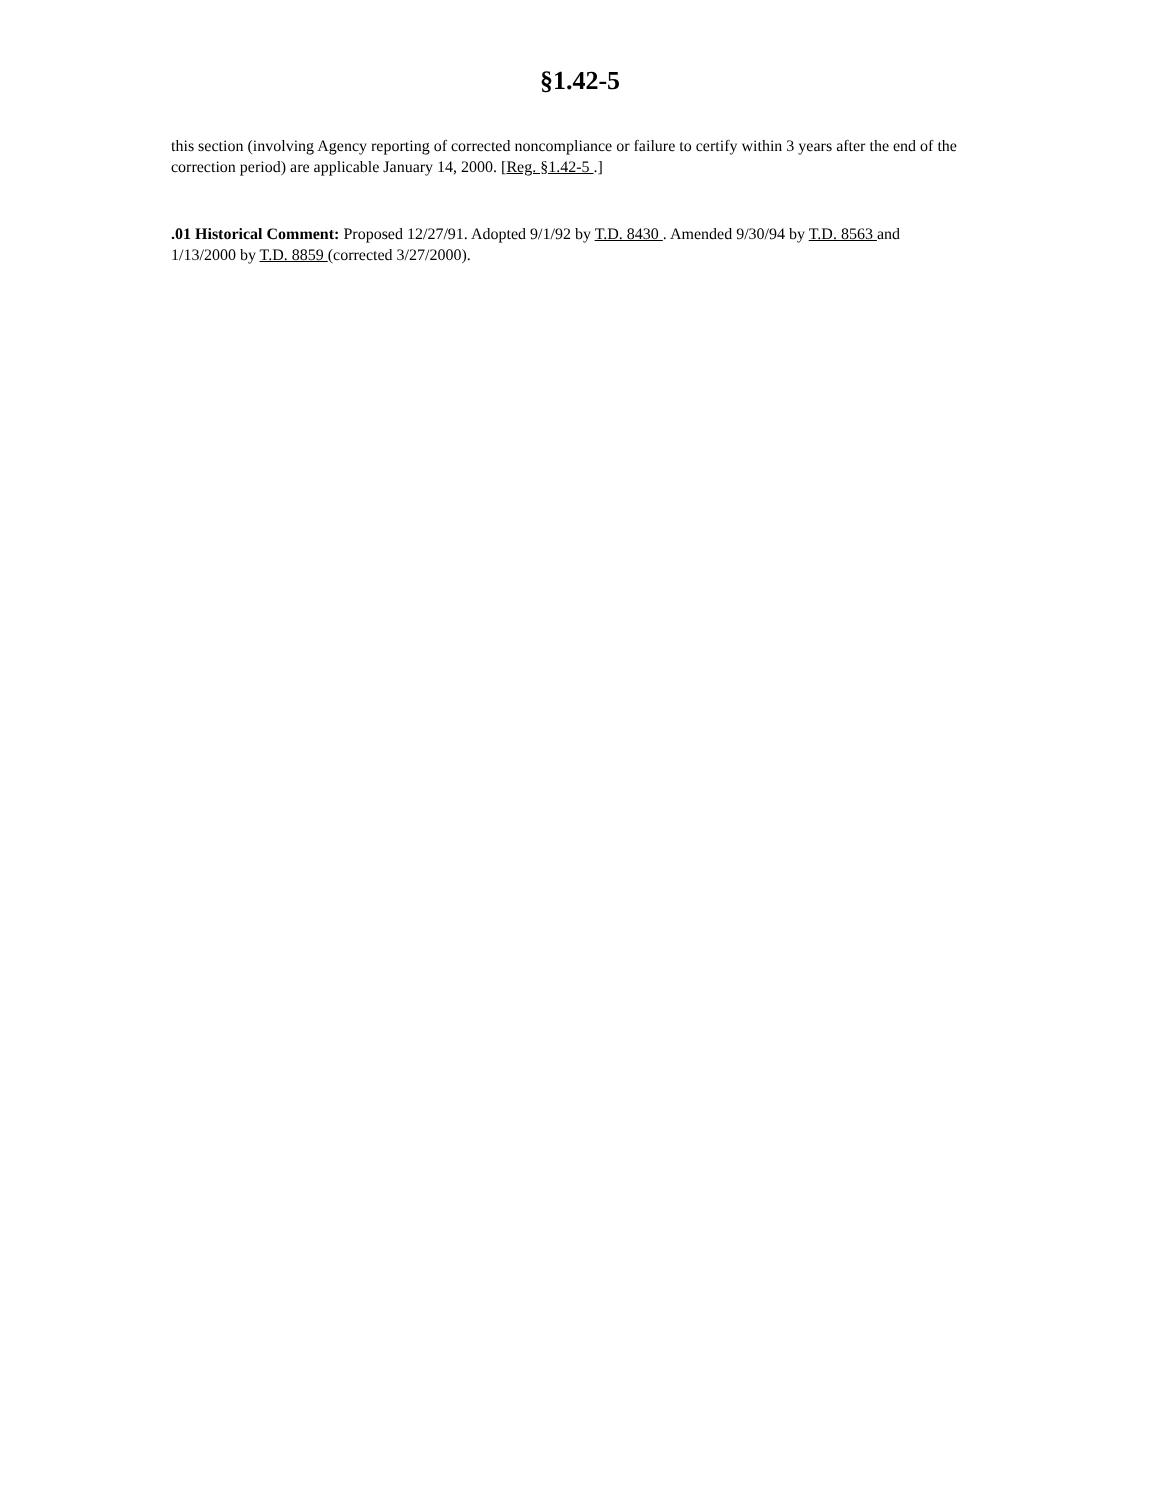§1.42-5
this section (involving Agency reporting of corrected noncompliance or failure to certify within 3 years after the end of the correction period) are applicable January 14, 2000. [Reg. §1.42-5 .]
.01 Historical Comment: Proposed 12/27/91. Adopted 9/1/92 by T.D. 8430 . Amended 9/30/94 by T.D. 8563 and 1/13/2000 by T.D. 8859 (corrected 3/27/2000).